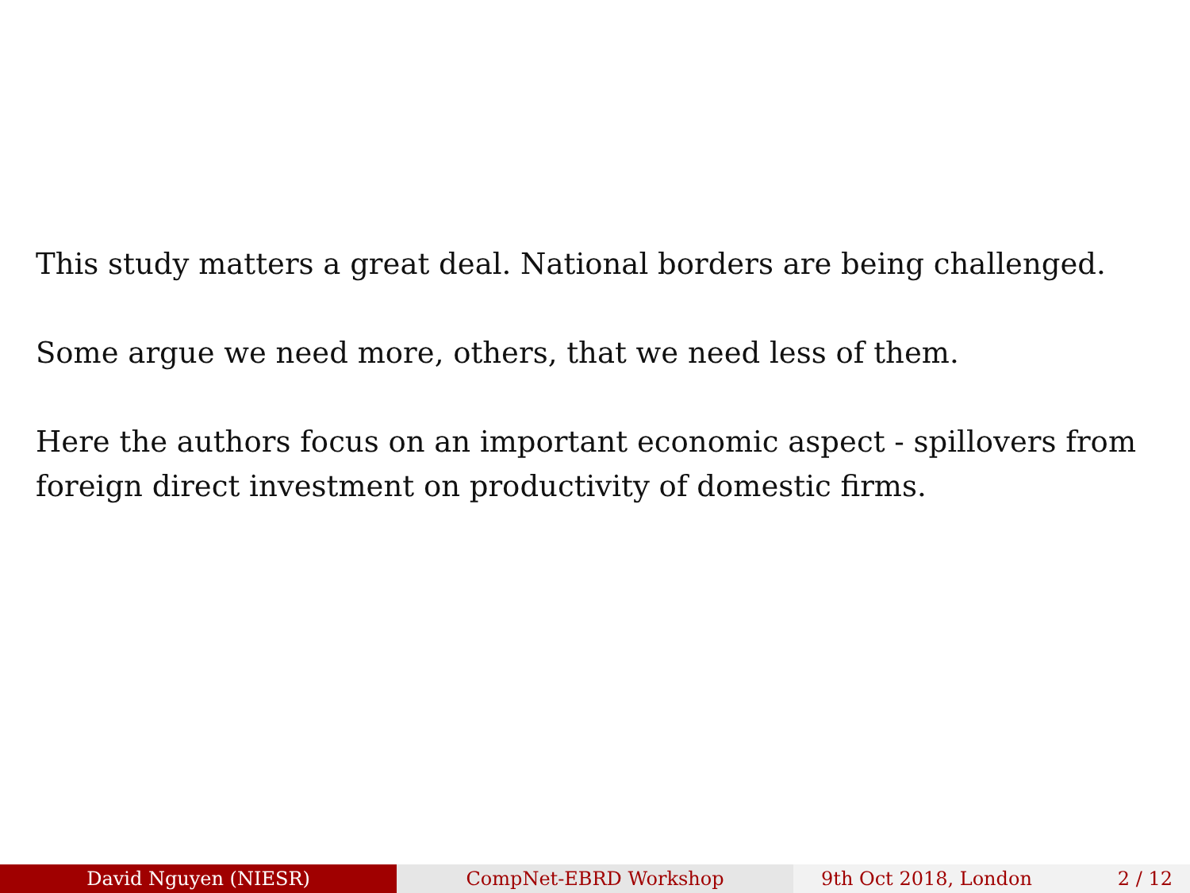This study matters a great deal. National borders are being challenged.
Some argue we need more, others, that we need less of them.
Here the authors focus on an important economic aspect - spillovers from foreign direct investment on productivity of domestic firms.
David Nguyen (NIESR) CompNet-EBRD Workshop 9th Oct 2018, London 2 / 12